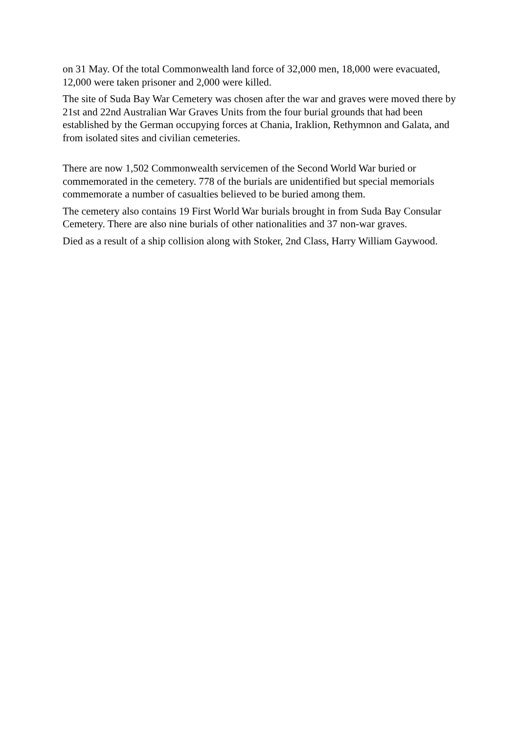on 31 May. Of the total Commonwealth land force of 32,000 men, 18,000 were evacuated, 12,000 were taken prisoner and 2,000 were killed.
The site of Suda Bay War Cemetery was chosen after the war and graves were moved there by 21st and 22nd Australian War Graves Units from the four burial grounds that had been established by the German occupying forces at Chania, Iraklion, Rethymnon and Galata, and from isolated sites and civilian cemeteries.
There are now 1,502 Commonwealth servicemen of the Second World War buried or commemorated in the cemetery. 778 of the burials are unidentified but special memorials commemorate a number of casualties believed to be buried among them.
The cemetery also contains 19 First World War burials brought in from Suda Bay Consular Cemetery. There are also nine burials of other nationalities and 37 non-war graves.
Died as a result of a ship collision along with Stoker, 2nd Class, Harry William Gaywood.